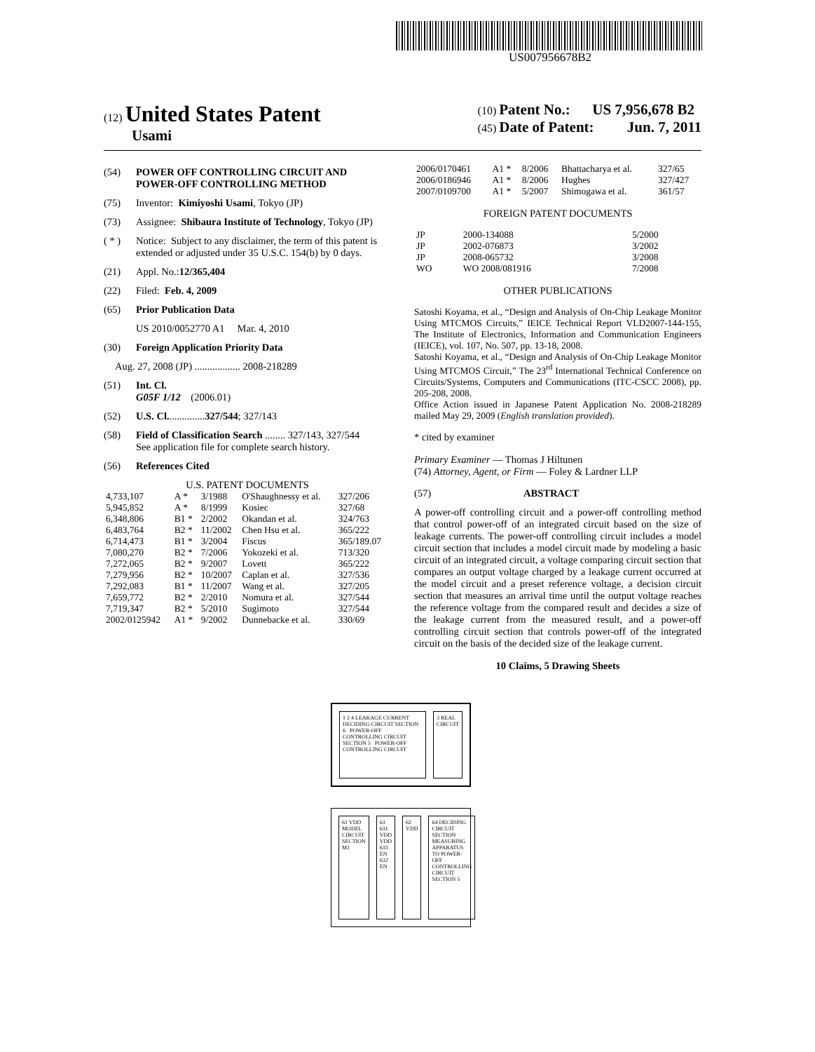US007956678B2
(12) United States Patent
Usami
(10) Patent No.: US 7,956,678 B2
(45) Date of Patent: Jun. 7, 2011
(54) POWER OFF CONTROLLING CIRCUIT AND POWER-OFF CONTROLLING METHOD
(75) Inventor: Kimiyoshi Usami, Tokyo (JP)
(73) Assignee: Shibaura Institute of Technology, Tokyo (JP)
( * ) Notice: Subject to any disclaimer, the term of this patent is extended or adjusted under 35 U.S.C. 154(b) by 0 days.
(21) Appl. No.: 12/365,404
(22) Filed: Feb. 4, 2009
(65) Prior Publication Data
US 2010/0052770 A1 Mar. 4, 2010
(30) Foreign Application Priority Data
Aug. 27, 2008 (JP) .................. 2008-218289
(51) Int. Cl.
G05F 1/12 (2006.01)
(52) U.S. Cl. .............. 327/544; 327/143
(58) Field of Classification Search ........ 327/143, 327/544
See application file for complete search history.
(56) References Cited
U.S. PATENT DOCUMENTS
| 4,733,107 | A * | 3/1988 | O'Shaughnessy et al. | 327/206 |
| 5,945,852 | A * | 8/1999 | Kosiec | 327/68 |
| 6,348,806 | B1 * | 2/2002 | Okandan et al. | 324/763 |
| 6,483,764 | B2 * | 11/2002 | Chen Hsu et al. | 365/222 |
| 6,714,473 | B1 * | 3/2004 | Fiscus | 365/189.07 |
| 7,080,270 | B2 * | 7/2006 | Yokozeki et al. | 713/320 |
| 7,272,065 | B2 * | 9/2007 | Lovett | 365/222 |
| 7,279,956 | B2 * | 10/2007 | Caplan et al. | 327/536 |
| 7,292,083 | B1 * | 11/2007 | Wang et al. | 327/205 |
| 7,659,772 | B2 * | 2/2010 | Nomura et al. | 327/544 |
| 7,719,347 | B2 * | 5/2010 | Sugimoto | 327/544 |
| 2002/0125942 | A1 * | 9/2002 | Dunnebacke et al. | 330/69 |
| 2006/0170461 | A1 * | 8/2006 | Bhattacharya et al. | 327/65 |
| 2006/0186946 | A1 * | 8/2006 | Hughes | 327/427 |
| 2007/0109700 | A1 * | 5/2007 | Shimogawa et al. | 361/57 |
FOREIGN PATENT DOCUMENTS
| JP | 2000-134088 | 5/2000 |
| JP | 2002-076873 | 3/2002 |
| JP | 2008-065732 | 3/2008 |
| WO | WO 2008/081916 | 7/2008 |
OTHER PUBLICATIONS
Satoshi Koyama, et al., “Design and Analysis of On-Chip Leakage Monitor Using MTCMOS Circuits,” IEICE Technical Report VLD2007-144-155, The Institute of Electronics, Information and Communication Engineers (IEICE), vol. 107, No. 507, pp. 13-18, 2008.
Satoshi Koyama, et al., “Design and Analysis of On-Chip Leakage Monitor Using MTCMOS Circuit,” The 23<sup>rd</sup> International Technical Conference on Circuits/Systems, Computers and Communications (ITC-CSCC 2008), pp. 205-208, 2008.
Office Action issued in Japanese Patent Application No. 2008-218289 mailed May 29, 2009 (English translation provided).
* cited by examiner
Primary Examiner — Thomas J Hiltunen
(74) Attorney, Agent, or Firm — Foley & Lardner LLP
(57) ABSTRACT
A power-off controlling circuit and a power-off controlling method that control power-off of an integrated circuit based on the size of leakage currents. The power-off controlling circuit includes a model circuit section that includes a model circuit made by modeling a basic circuit of an integrated circuit, a voltage comparing circuit section that compares an output voltage charged by a leakage current occurred at the model circuit and a preset reference voltage, a decision circuit section that measures an arrival time until the output voltage reaches the reference voltage from the compared result and decides a size of the leakage current from the measured result, and a power-off controlling circuit section that controls power-off of the integrated circuit on the basis of the decided size of the leakage current.
10 Claims, 5 Drawing Sheets
1 2 4 LEAKAGE CURRENT DECIDING CIRCUIT SECTION 6 POWER-OFF CONTROLLING CIRCUIT SECTION 5 POWER-OFF CONTROLLING CIRCUIT
3 REAL CIRCUIT
61 VDD MODEL CIRCUIT SECTION M1
63 631 VDD VDD 633 EN 632 EN 62 VDD 64 DECIDING CIRCUIT SECTION MEASURING APPARATUS TO POWER-OFF CONTROLLING CIRCUIT SECTION 5